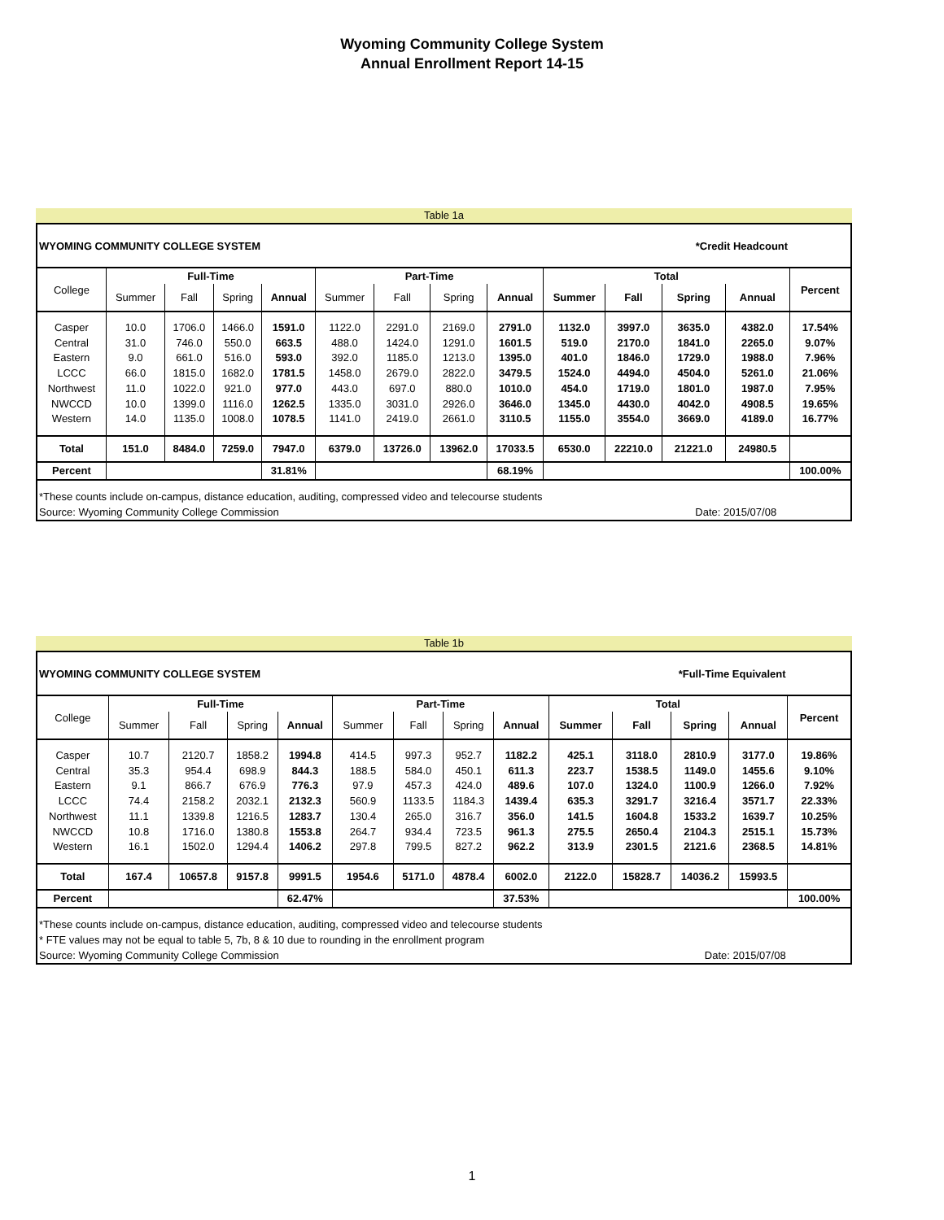Wyoming Community College System
Annual Enrollment Report 14-15
Table 1a
| WYOMING COMMUNITY COLLEGE SYSTEM | | | | | | | | *Credit Headcount | | | | | |
| College | Full-Time | | | | Part-Time | | | | Total | | | | Percent |
| | Summer | Fall | Spring | Annual | Summer | Fall | Spring | Annual | Summer | Fall | Spring | Annual | |
| Casper Central Eastern LCCC Northwest NWCCD Western | 10.0 31.0 9.0 66.0 11.0 10.0 14.0 | 1706.0 746.0 661.0 1815.0 1022.0 1399.0 1135.0 | 1466.0 550.0 516.0 1682.0 921.0 1116.0 1008.0 | 1591.0 663.5 593.0 1781.5 977.0 1262.5 1078.5 | 1122.0 488.0 392.0 1458.0 443.0 1335.0 1141.0 | 2291.0 1424.0 1185.0 2679.0 697.0 3031.0 2419.0 | 2169.0 1291.0 1213.0 2822.0 880.0 2926.0 2661.0 | 2791.0 1601.5 1395.0 3479.5 1010.0 3646.0 3110.5 | 1132.0 519.0 401.0 1524.0 454.0 1345.0 1155.0 | 3997.0 2170.0 1846.0 4494.0 1719.0 4430.0 3554.0 | 3635.0 1841.0 1729.0 4504.0 1801.0 4042.0 3669.0 | 4382.0 2265.0 1988.0 5261.0 1987.0 4908.5 4189.0 | 17.54% 9.07% 7.96% 21.06% 7.95% 19.65% 16.77% |
| Total | 151.0 | 8484.0 | 7259.0 | 7947.0 | 6379.0 | 13726.0 | 13962.0 | 17033.5 | 6530.0 | 22210.0 | 21221.0 | 24980.5 | |
| Percent | | | | 31.81% | | | | 68.19% | | | | | 100.00% |
| *These counts include on-campus, distance education, auditing, compressed video and telecourse students | | | | | | | | | | | | | |
| Source: Wyoming Community College Commission | | | | | | | | | | | Date: 2015/07/08 | | |
Table 1b
| WYOMING COMMUNITY COLLEGE SYSTEM | | | | | | | | *Full-Time Equivalent | | | | | |
| College | Full-Time | | | | Part-Time | | | | Total | | | | Percent |
| | Summer | Fall | Spring | Annual | Summer | Fall | Spring | Annual | Summer | Fall | Spring | Annual | |
| Casper Central Eastern LCCC Northwest NWCCD Western | 10.7 35.3 9.1 74.4 11.1 10.8 16.1 | 2120.7 954.4 866.7 2158.2 1339.8 1716.0 1502.0 | 1858.2 698.9 676.9 2032.1 1216.5 1380.8 1294.4 | 1994.8 844.3 776.3 2132.3 1283.7 1553.8 1406.2 | 414.5 188.5 97.9 560.9 130.4 264.7 297.8 | 997.3 584.0 457.3 1133.5 265.0 934.4 799.5 | 952.7 450.1 424.0 1184.3 316.7 723.5 827.2 | 1182.2 611.3 489.6 1439.4 356.0 961.3 962.2 | 425.1 223.7 107.0 635.3 141.5 275.5 313.9 | 3118.0 1538.5 1324.0 3291.7 1604.8 2650.4 2301.5 | 2810.9 1149.0 1100.9 3216.4 1533.2 2104.3 2121.6 | 3177.0 1455.6 1266.0 3571.7 1639.7 2515.1 2368.5 | 19.86% 9.10% 7.92% 22.33% 10.25% 15.73% 14.81% |
| Total | 167.4 | 10657.8 | 9157.8 | 9991.5 | 1954.6 | 5171.0 | 4878.4 | 6002.0 | 2122.0 | 15828.7 | 14036.2 | 15993.5 | |
| Percent | | | | 62.47% | | | | 37.53% | | | | | 100.00% |
| *These counts include on-campus, distance education, auditing, compressed video and telecourse students | | | | | | | | | | | | | |
| * FTE values may not be equal to table 5, 7b, 8 & 10 due to rounding in the enrollment program | | | | | | | | | | | | | |
| Source: Wyoming Community College Commission | | | | | | | | | | | Date: 2015/07/08 | | |
1